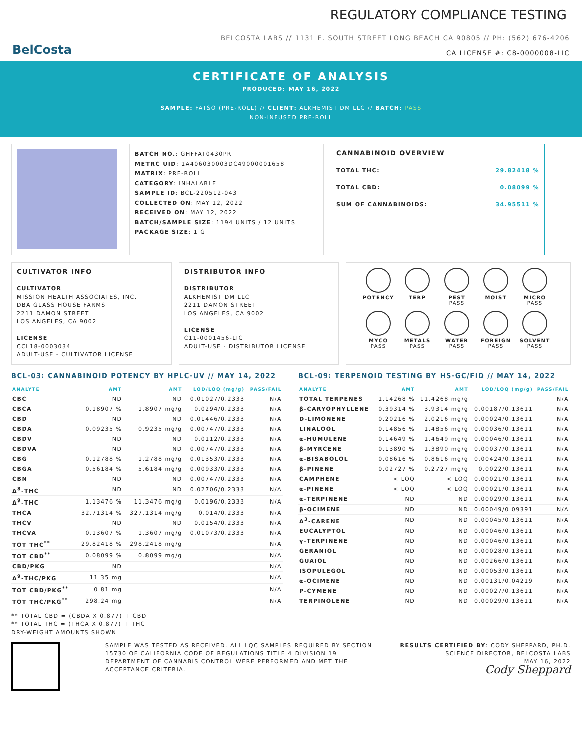BelCosta
REGULATORY COMPLIANCE TESTING
BELCOSTA LABS // 1131 E. SOUTH STREET LONG BEACH CA 90805 // PH: (562) 676-4206
CA LICENSE #: C8-0000008-LIC
CERTIFICATE OF ANALYSIS
PRODUCED: MAY 16, 2022
SAMPLE: FATSO (PRE-ROLL) // CLIENT: ALKHEMIST DM LLC // BATCH: PASS
NON-INFUSED PRE-ROLL
BATCH NO.: GHFFAT0430PR
METRC UID: 1A406030003DC49000001658
MATRIX: PRE-ROLL
CATEGORY: INHALABLE
SAMPLE ID: BCL-220512-043
COLLECTED ON: MAY 12, 2022
RECEIVED ON: MAY 12, 2022
BATCH/SAMPLE SIZE: 1194 UNITS / 12 UNITS
PACKAGE SIZE: 1 G
CANNABINOID OVERVIEW
| TOTAL THC: | 29.82418 % |
| TOTAL CBD: | 0.08099 % |
| SUM OF CANNABINOIDS: | 34.95511 % |
CULTIVATOR INFO
CULTIVATOR
MISSION HEALTH ASSOCIATES, INC.
DBA GLASS HOUSE FARMS
2211 DAMON STREET
LOS ANGELES, CA 9002
LICENSE
CCL18-0003034
ADULT-USE - CULTIVATOR LICENSE
DISTRIBUTOR INFO
DISTRIBUTOR
ALKHEMIST DM LLC
2211 DAMON STREET
LOS ANGELES, CA 9002
LICENSE
C11-0001456-LIC
ADULT-USE - DISTRIBUTOR LICENSE
POTENCY
TERP
PEST
PASS
MOIST
MICRO
PASS
MYCO
PASS
METALS
PASS
WATER
PASS
FOREIGN
PASS
SOLVENT
PASS
BCL-03: CANNABINOID POTENCY BY HPLC-UV // MAY 14, 2022
| ANALYTE | AMT | AMT | LOD/LOQ (mg/g) | PASS/FAIL |
| --- | --- | --- | --- | --- |
| CBC | ND | ND | 0.01027/0.2333 | N/A |
| CBCA | 0.18907 % | 1.8907 mg/g | 0.0294/0.2333 | N/A |
| CBD | ND | ND | 0.01446/0.2333 | N/A |
| CBDA | 0.09235 % | 0.9235 mg/g | 0.00747/0.2333 | N/A |
| CBDV | ND | ND | 0.0112/0.2333 | N/A |
| CBDVA | ND | ND | 0.00747/0.2333 | N/A |
| CBG | 0.12788 % | 1.2788 mg/g | 0.01353/0.2333 | N/A |
| CBGA | 0.56184 % | 5.6184 mg/g | 0.00933/0.2333 | N/A |
| CBN | ND | ND | 0.00747/0.2333 | N/A |
| Δ<sup>8</sup>-THC | ND | ND | 0.02706/0.2333 | N/A |
| Δ<sup>9</sup>-THC | 1.13476 % | 11.3476 mg/g | 0.0196/0.2333 | N/A |
| THCA | 32.71314 % | 327.1314 mg/g | 0.014/0.2333 | N/A |
| THCV | ND | ND | 0.0154/0.2333 | N/A |
| THCVA | 0.13607 % | 1.3607 mg/g | 0.01073/0.2333 | N/A |
| TOT THC<sup>**</sup> | 29.82418 % | 298.2418 mg/g | | N/A |
| TOT CBD<sup>**</sup> | 0.08099 % | 0.8099 mg/g | | N/A |
| CBD/PKG | ND | | | N/A |
| Δ<sup>9</sup>-THC/PKG | 11.35 mg | | | N/A |
| TOT CBD/PKG<sup>**</sup> | 0.81 mg | | | N/A |
| TOT THC/PKG<sup>**</sup> | 298.24 mg | | | N/A |
** TOTAL CBD = (CBDA X 0.877) + CBD
** TOTAL THC = (THCA X 0.877) + THC
DRY-WEIGHT AMOUNTS SHOWN
BCL-09: TERPENOID TESTING BY HS-GC/FID // MAY 14, 2022
| ANALYTE | AMT | AMT | LOD/LOQ (mg/g) | PASS/FAIL |
| --- | --- | --- | --- | --- |
| TOTAL TERPENES | 1.14268 % | 11.4268 mg/g | | N/A |
| β-CARYOPHYLLENE | 0.39314 % | 3.9314 mg/g | 0.00187/0.13611 | N/A |
| D-LIMONENE | 0.20216 % | 2.0216 mg/g | 0.00024/0.13611 | N/A |
| LINALOOL | 0.14856 % | 1.4856 mg/g | 0.00036/0.13611 | N/A |
| α-HUMULENE | 0.14649 % | 1.4649 mg/g | 0.00046/0.13611 | N/A |
| β-MYRCENE | 0.13890 % | 1.3890 mg/g | 0.00037/0.13611 | N/A |
| α-BISABOLOL | 0.08616 % | 0.8616 mg/g | 0.00424/0.13611 | N/A |
| β-PINENE | 0.02727 % | 0.2727 mg/g | 0.0022/0.13611 | N/A |
| CAMPHENE | < LOQ | < LOQ | 0.00021/0.13611 | N/A |
| α-PINENE | < LOQ | < LOQ | 0.00021/0.13611 | N/A |
| α-TERPINENE | ND | ND | 0.00029/0.13611 | N/A |
| β-OCIMENE | ND | ND | 0.00049/0.09391 | N/A |
| Δ<sup>3</sup>-CARENE | ND | ND | 0.00045/0.13611 | N/A |
| EUCALYPTOL | ND | ND | 0.00046/0.13611 | N/A |
| γ-TERPINENE | ND | ND | 0.00046/0.13611 | N/A |
| GERANIOL | ND | ND | 0.00028/0.13611 | N/A |
| GUAIOL | ND | ND | 0.00266/0.13611 | N/A |
| ISOPULEGOL | ND | ND | 0.00053/0.13611 | N/A |
| α-OCIMENE | ND | ND | 0.00131/0.04219 | N/A |
| P-CYMENE | ND | ND | 0.00027/0.13611 | N/A |
| TERPINOLENE | ND | ND | 0.00029/0.13611 | N/A |
SAMPLE WAS TESTED AS RECEIVED. ALL LQC SAMPLES REQUIRED BY SECTION 15730 OF CALIFORNIA CODE OF REGULATIONS TITLE 4 DIVISION 19 DEPARTMENT OF CANNABIS CONTROL WERE PERFORMED AND MET THE ACCEPTANCE CRITERIA.
RESULTS CERTIFIED BY: CODY SHEPPARD, PH.D.
SCIENCE DIRECTOR, BELCOSTA LABS
MAY 16, 2022
Cody Sheppard